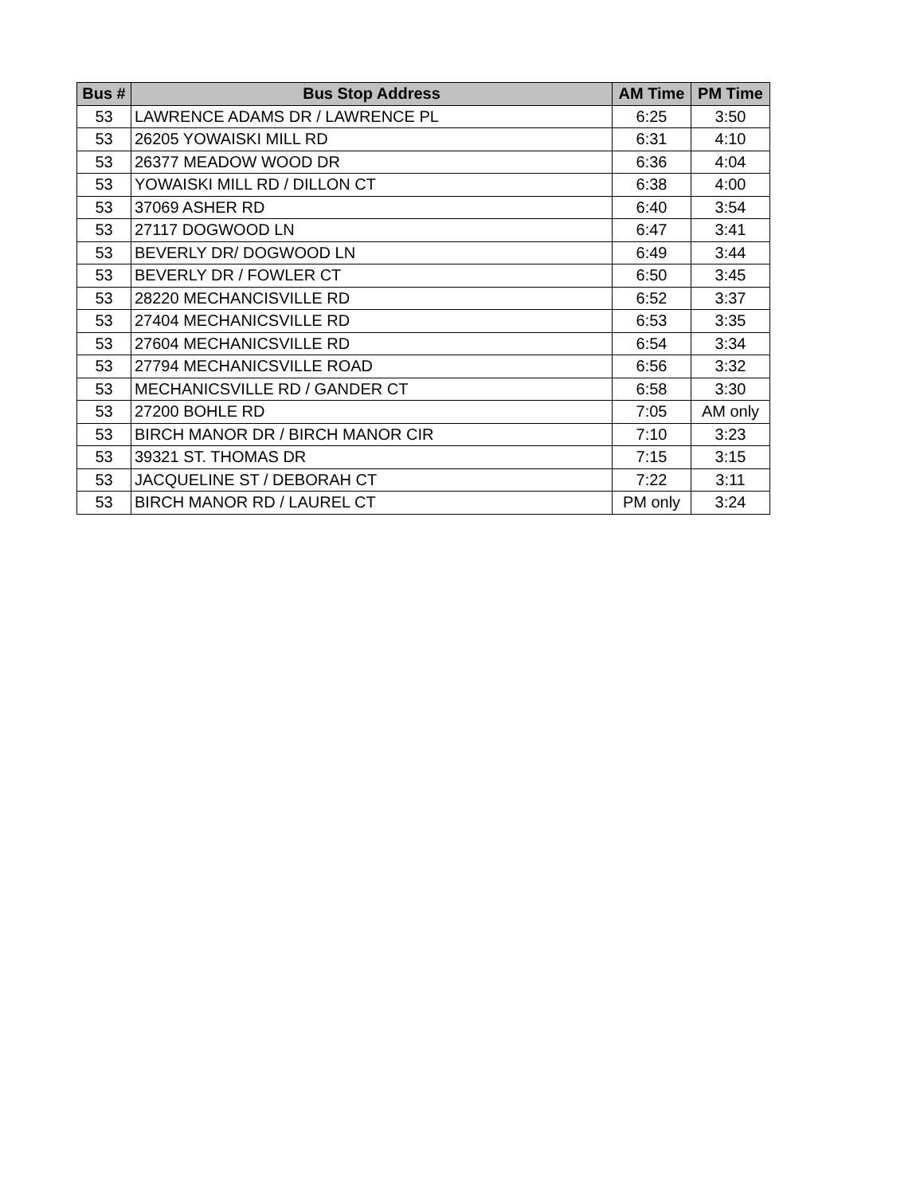| Bus # | Bus Stop Address | AM Time | PM Time |
| --- | --- | --- | --- |
| 53 | LAWRENCE ADAMS DR / LAWRENCE PL | 6:25 | 3:50 |
| 53 | 26205 YOWAISKI MILL RD | 6:31 | 4:10 |
| 53 | 26377 MEADOW WOOD DR | 6:36 | 4:04 |
| 53 | YOWAISKI MILL RD / DILLON CT | 6:38 | 4:00 |
| 53 | 37069 ASHER RD | 6:40 | 3:54 |
| 53 | 27117 DOGWOOD LN | 6:47 | 3:41 |
| 53 | BEVERLY DR/ DOGWOOD LN | 6:49 | 3:44 |
| 53 | BEVERLY DR / FOWLER CT | 6:50 | 3:45 |
| 53 | 28220 MECHANCISVILLE RD | 6:52 | 3:37 |
| 53 | 27404 MECHANICSVILLE RD | 6:53 | 3:35 |
| 53 | 27604 MECHANICSVILLE RD | 6:54 | 3:34 |
| 53 | 27794 MECHANICSVILLE ROAD | 6:56 | 3:32 |
| 53 | MECHANICSVILLE RD / GANDER CT | 6:58 | 3:30 |
| 53 | 27200 BOHLE RD | 7:05 | AM only |
| 53 | BIRCH MANOR DR / BIRCH MANOR CIR | 7:10 | 3:23 |
| 53 | 39321 ST. THOMAS DR | 7:15 | 3:15 |
| 53 | JACQUELINE ST / DEBORAH CT | 7:22 | 3:11 |
| 53 | BIRCH MANOR RD / LAUREL CT | PM only | 3:24 |